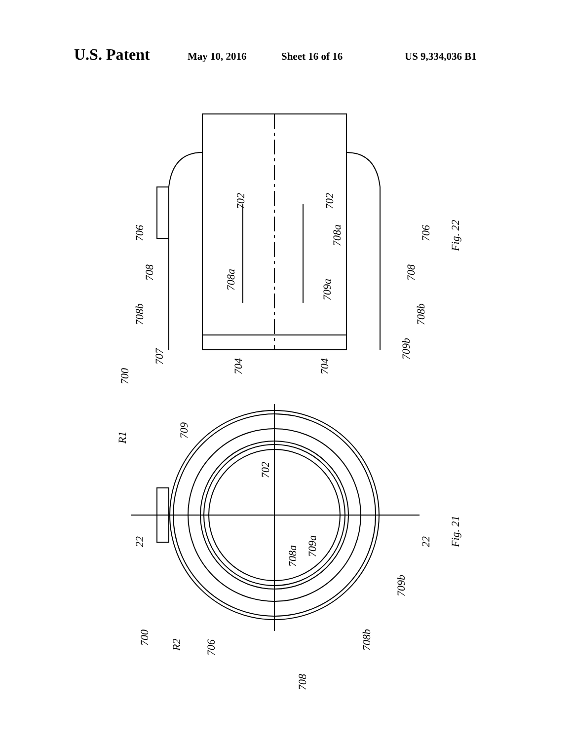U.S. Patent May 10, 2016 Sheet 16 of 16 US 9,334,036 B1
702
702
706
706
708
708
708a
708a
709a
708b
708b
709b
707
704
704
700
Fig. 22
R1
709
702
22
22
708a
709a
709b
700
R2
706
708b
708
Fig. 21